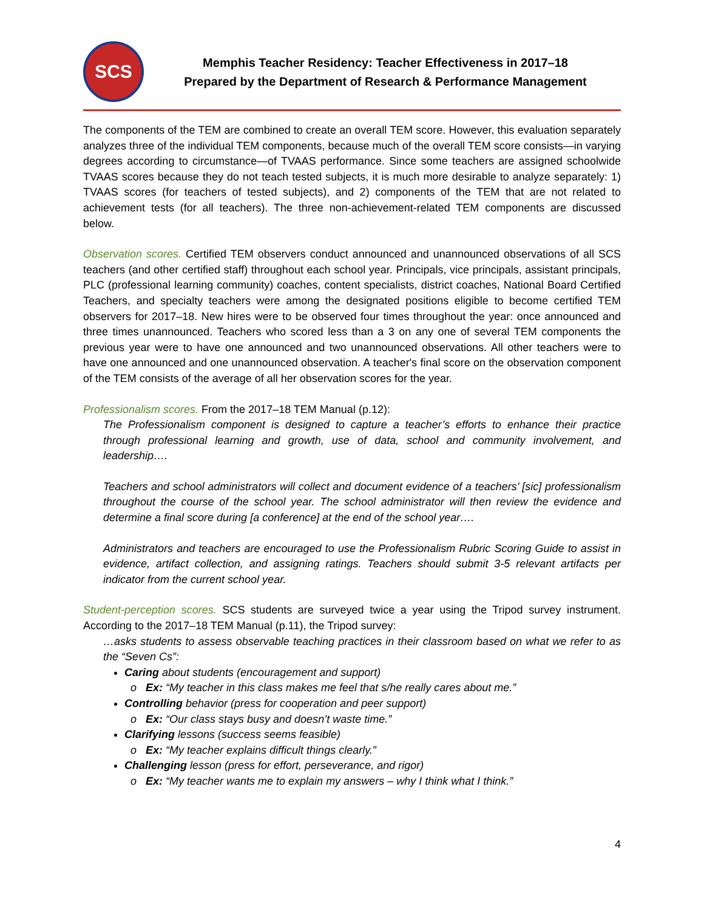SCS
Memphis Teacher Residency: Teacher Effectiveness in 2017–18
Prepared by the Department of Research & Performance Management
The components of the TEM are combined to create an overall TEM score. However, this evaluation separately analyzes three of the individual TEM components, because much of the overall TEM score consists—in varying degrees according to circumstance—of TVAAS performance. Since some teachers are assigned schoolwide TVAAS scores because they do not teach tested subjects, it is much more desirable to analyze separately: 1) TVAAS scores (for teachers of tested subjects), and 2) components of the TEM that are not related to achievement tests (for all teachers). The three non-achievement-related TEM components are discussed below.
Observation scores. Certified TEM observers conduct announced and unannounced observations of all SCS teachers (and other certified staff) throughout each school year. Principals, vice principals, assistant principals, PLC (professional learning community) coaches, content specialists, district coaches, National Board Certified Teachers, and specialty teachers were among the designated positions eligible to become certified TEM observers for 2017–18. New hires were to be observed four times throughout the year: once announced and three times unannounced. Teachers who scored less than a 3 on any one of several TEM components the previous year were to have one announced and two unannounced observations. All other teachers were to have one announced and one unannounced observation. A teacher's final score on the observation component of the TEM consists of the average of all her observation scores for the year.
Professionalism scores. From the 2017–18 TEM Manual (p.12):
The Professionalism component is designed to capture a teacher’s efforts to enhance their practice through professional learning and growth, use of data, school and community involvement, and leadership….
Teachers and school administrators will collect and document evidence of a teachers’ [sic] professionalism throughout the course of the school year. The school administrator will then review the evidence and determine a final score during [a conference] at the end of the school year….
Administrators and teachers are encouraged to use the Professionalism Rubric Scoring Guide to assist in evidence, artifact collection, and assigning ratings. Teachers should submit 3-5 relevant artifacts per indicator from the current school year.
Student-perception scores. SCS students are surveyed twice a year using the Tripod survey instrument. According to the 2017–18 TEM Manual (p.11), the Tripod survey:
…asks students to assess observable teaching practices in their classroom based on what we refer to as the “Seven Cs”:
Caring about students (encouragement and support)
Ex: “My teacher in this class makes me feel that s/he really cares about me.”
Controlling behavior (press for cooperation and peer support)
Ex: “Our class stays busy and doesn’t waste time.”
Clarifying lessons (success seems feasible)
Ex: “My teacher explains difficult things clearly.”
Challenging lesson (press for effort, perseverance, and rigor)
Ex: “My teacher wants me to explain my answers – why I think what I think.”
4